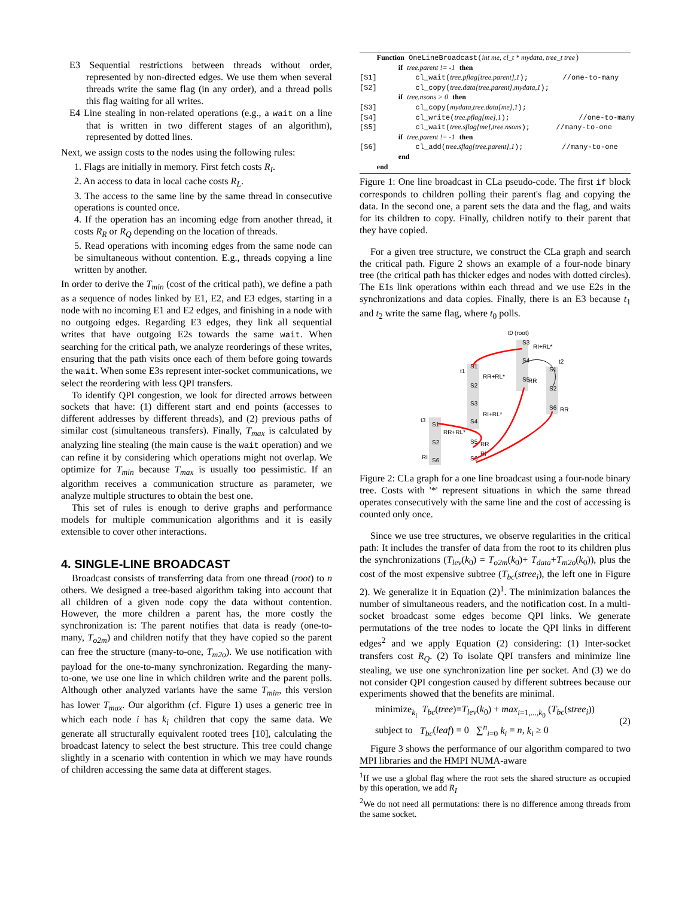E3 Sequential restrictions between threads without order, represented by non-directed edges. We use them when several threads write the same flag (in any order), and a thread polls this flag waiting for all writes.
E4 Line stealing in non-related operations (e.g., a wait on a line that is written in two different stages of an algorithm), represented by dotted lines.
Next, we assign costs to the nodes using the following rules:
1. Flags are initially in memory. First fetch costs R<sub>I</sub>.
2. An access to data in local cache costs R<sub>L</sub>.
3. The access to the same line by the same thread in consecutive operations is counted once.
4. If the operation has an incoming edge from another thread, it costs R<sub>R</sub> or R<sub>Q</sub> depending on the location of threads.
5. Read operations with incoming edges from the same node can be simultaneous without contention. E.g., threads copying a line written by another.
In order to derive the T<sub>min</sub> (cost of the critical path), we define a path as a sequence of nodes linked by E1, E2, and E3 edges, starting in a node with no incoming E1 and E2 edges, and finishing in a node with no outgoing edges. Regarding E3 edges, they link all sequential writes that have outgoing E2s towards the same wait. When searching for the critical path, we analyze reorderings of these writes, ensuring that the path visits once each of them before going towards the wait. When some E3s represent inter-socket communications, we select the reordering with less QPI transfers.
To identify QPI congestion, we look for directed arrows between sockets that have: (1) different start and end points (accesses to different addresses by different threads), and (2) previous paths of similar cost (simultaneous transfers). Finally, T<sub>max</sub> is calculated by analyzing line stealing (the main cause is the wait operation) and we can refine it by considering which operations might not overlap. We optimize for T<sub>min</sub> because T<sub>max</sub> is usually too pessimistic. If an algorithm receives a communication structure as parameter, we analyze multiple structures to obtain the best one.
This set of rules is enough to derive graphs and performance models for multiple communication algorithms and it is easily extensible to cover other interactions.
4. SINGLE-LINE BROADCAST
Broadcast consists of transferring data from one thread (root) to n others. We designed a tree-based algorithm taking into account that all children of a given node copy the data without contention. However, the more children a parent has, the more costly the synchronization is: The parent notifies that data is ready (one-to-many, T<sub>o2m</sub>) and children notify that they have copied so the parent can free the structure (many-to-one, T<sub>m2o</sub>). We use notification with payload for the one-to-many synchronization. Regarding the many-to-one, we use one line in which children write and the parent polls. Although other analyzed variants have the same T<sub>min</sub>, this version has lower T<sub>max</sub>. Our algorithm (cf. Figure 1) uses a generic tree in which each node i has k<sub>i</sub> children that copy the same data. We generate all structurally equivalent rooted trees [10], calculating the broadcast latency to select the best structure. This tree could change slightly in a scenario with contention in which we may have rounds of children accessing the same data at different stages.
Function OneLineBroadcast(int me, cl_t * mydata, tree_t tree)
if tree.parent != -1 then
[S1] cl_wait(tree.pflag[tree.parent],1); //one-to-many
[S2] cl_copy(tree.data[tree.parent],mydata,1);
if tree.nsons > 0 then
[S3] cl_copy(mydata,tree.data[me],1);
[S4] cl_write(tree.pflag[me],1); //one-to-many
[S5] cl_wait(tree.sflag[me],tree.nsons); //many-to-one
if tree.parent != -1 then
[S6] cl_add(tree.sflag[tree.parent],1); //many-to-one
end
end
Figure 1: One line broadcast in CLa pseudo-code. The first if block corresponds to children polling their parent's flag and copying the data. In the second one, a parent sets the data and the flag, and waits for its children to copy. Finally, children notify to their parent that they have copied.
For a given tree structure, we construct the CLa graph and search the critical path. Figure 2 shows an example of a four-node binary tree (the critical path has thicker edges and nodes with dotted circles). The E1s link operations within each thread and we use E2s in the synchronizations and data copies. Finally, there is an E3 because t<sub>1</sub> and t<sub>2</sub> write the same flag, where t<sub>0</sub> polls.
t0 (root)
t1
t2
t3
S3
S4
S5
S1
S2
S3
S4
S5
S6
S1
S2
S6
S1
S2
S6
RI+RL*
RR+RL*
RR
RI+RL*
RR+RL*
RR
RR
RI
RI
Figure 2: CLa graph for a one line broadcast using a four-node binary tree. Costs with '*' represent situations in which the same thread operates consecutively with the same line and the cost of accessing is counted only once.
Since we use tree structures, we observe regularities in the critical path: It includes the transfer of data from the root to its children plus the synchronizations (T<sub>lev</sub>(k<sub>0</sub>) = T<sub>o2m</sub>(k<sub>0</sub>)+ T<sub>data</sub>+T<sub>m2o</sub>(k<sub>0</sub>)), plus the cost of the most expensive subtree (T<sub>bc</sub>(stree<sub>i</sub>), the left one in Figure 2). We generalize it in Equation (2)<sup>1</sup>. The minimization balances the number of simultaneous readers, and the notification cost. In a multi-socket broadcast some edges become QPI links. We generate permutations of the tree nodes to locate the QPI links in different edges<sup>2</sup> and we apply Equation (2) considering: (1) Inter-socket transfers cost R<sub>Q</sub>. (2) To isolate QPI transfers and minimize line stealing, we use one synchronization line per socket. And (3) we do not consider QPI congestion caused by different subtrees because our experiments showed that the benefits are minimal.
minimize<sub>k<sub>i</sub></sub> T<sub>bc</sub>(tree)=T<sub>lev</sub>(k<sub>0</sub>) + max<sub>i=1,...,k<sub>0</sub></sub> (T<sub>bc</sub>(stree<sub>i</sub>))
subject to T<sub>bc</sub>(leaf) = 0 ∑<sup>n</sup><sub>i=0</sub> k<sub>i</sub> = n, k<sub>i</sub> ≥ 0
(2)
Figure 3 shows the performance of our algorithm compared to two MPI libraries and the HMPI NUMA-aware
<sup>1</sup> If we use a global flag where the root sets the shared structure as occupied by this operation, we add R<sub>I</sub>
<sup>2</sup> We do not need all permutations: there is no difference among threads from the same socket.